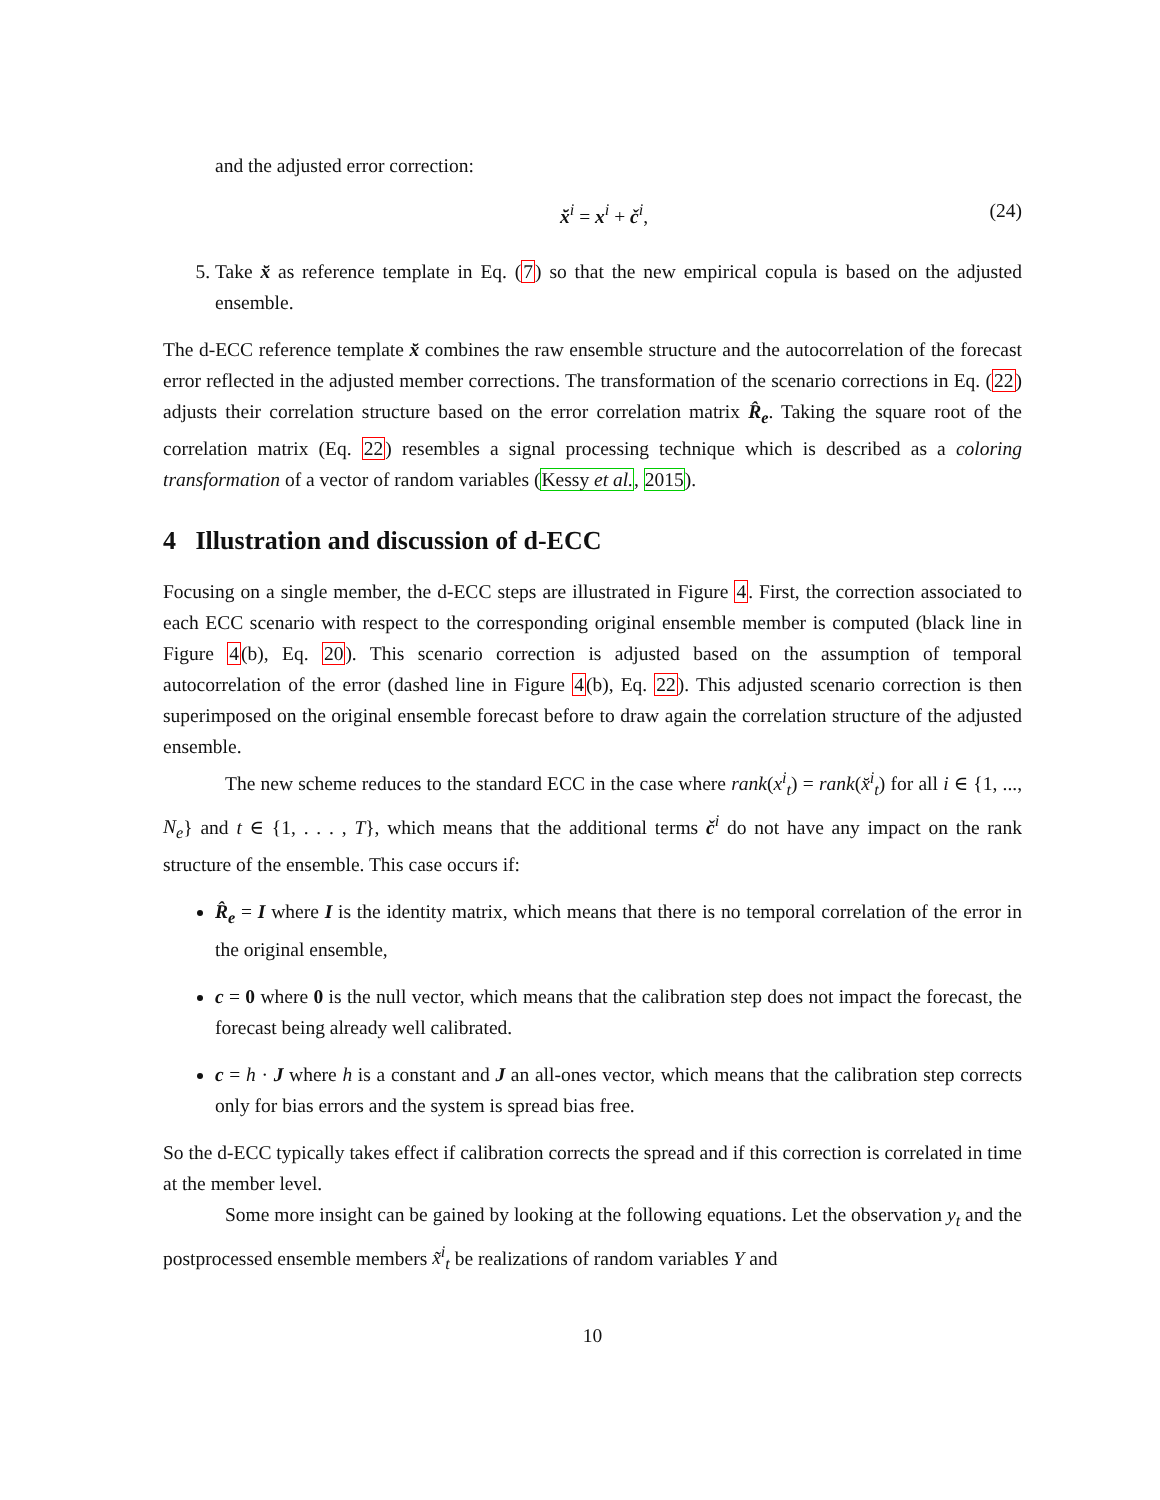and the adjusted error correction:
x̆<sup>i</sup> = x<sup>i</sup> + č<sup>i</sup>, (24)
5. Take x̆ as reference template in Eq. (7) so that the new empirical copula is based on the adjusted ensemble.
The d-ECC reference template x̆ combines the raw ensemble structure and the autocorrelation of the forecast error reflected in the adjusted member corrections. The transformation of the scenario corrections in Eq. (22) adjusts their correlation structure based on the error correlation matrix R̂<sub>e</sub>. Taking the square root of the correlation matrix (Eq. 22) resembles a signal processing technique which is described as a coloring transformation of a vector of random variables (Kessy et al., 2015).
4 Illustration and discussion of d-ECC
Focusing on a single member, the d-ECC steps are illustrated in Figure 4. First, the correction associated to each ECC scenario with respect to the corresponding original ensemble member is computed (black line in Figure 4(b), Eq. 20). This scenario correction is adjusted based on the assumption of temporal autocorrelation of the error (dashed line in Figure 4(b), Eq. 22). This adjusted scenario correction is then superimposed on the original ensemble forecast before to draw again the correlation structure of the adjusted ensemble.
The new scheme reduces to the standard ECC in the case where rank(x<sup>i</sup><sub>t</sub>) = rank(x̆<sup>i</sup><sub>t</sub>) for all i ∈ {1, ..., N<sub>e</sub>} and t ∈ {1, . . . , T}, which means that the additional terms č<sup>i</sup> do not have any impact on the rank structure of the ensemble. This case occurs if:
R̂<sub>e</sub> = I where I is the identity matrix, which means that there is no temporal correlation of the error in the original ensemble,
c = 0 where 0 is the null vector, which means that the calibration step does not impact the forecast, the forecast being already well calibrated.
c = h · J where h is a constant and J an all-ones vector, which means that the calibration step corrects only for bias errors and the system is spread bias free.
So the d-ECC typically takes effect if calibration corrects the spread and if this correction is correlated in time at the member level.
Some more insight can be gained by looking at the following equations. Let the observation y<sub>t</sub> and the postprocessed ensemble members x̃<sup>i</sup><sub>t</sub> be realizations of random variables Y and
10